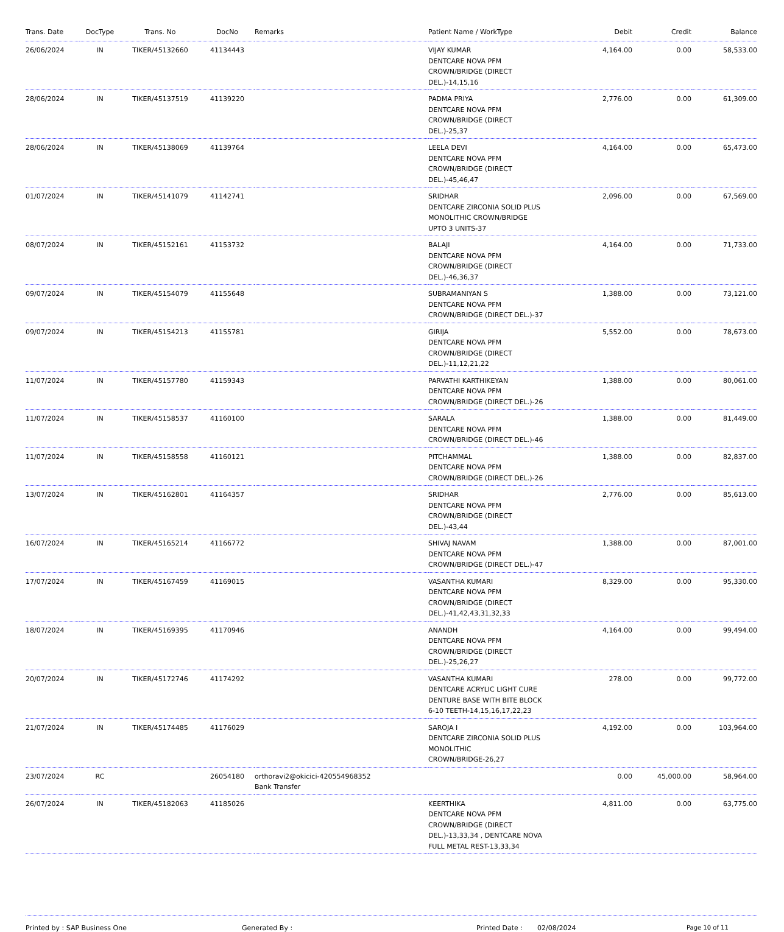| Trans. Date | DocType | Trans. No | DocNo | Remarks | Patient Name / WorkType | Debit | Credit | Balance |
| --- | --- | --- | --- | --- | --- | --- | --- | --- |
| 26/06/2024 | IN | TIKER/45132660 | 41134443 | | VIJAY KUMAR DENTCARE NOVA PFM CROWN/BRIDGE (DIRECT DEL.)-14,15,16 | 4,164.00 | 0.00 | 58,533.00 |
| 28/06/2024 | IN | TIKER/45137519 | 41139220 | | PADMA PRIYA DENTCARE NOVA PFM CROWN/BRIDGE (DIRECT DEL.)-25,37 | 2,776.00 | 0.00 | 61,309.00 |
| 28/06/2024 | IN | TIKER/45138069 | 41139764 | | LEELA DEVI DENTCARE NOVA PFM CROWN/BRIDGE (DIRECT DEL.)-45,46,47 | 4,164.00 | 0.00 | 65,473.00 |
| 01/07/2024 | IN | TIKER/45141079 | 41142741 | | SRIDHAR DENTCARE ZIRCONIA SOLID PLUS MONOLITHIC CROWN/BRIDGE UPTO 3 UNITS-37 | 2,096.00 | 0.00 | 67,569.00 |
| 08/07/2024 | IN | TIKER/45152161 | 41153732 | | BALAJI DENTCARE NOVA PFM CROWN/BRIDGE (DIRECT DEL.)-46,36,37 | 4,164.00 | 0.00 | 71,733.00 |
| 09/07/2024 | IN | TIKER/45154079 | 41155648 | | SUBRAMANIYAN S DENTCARE NOVA PFM CROWN/BRIDGE (DIRECT DEL.)-37 | 1,388.00 | 0.00 | 73,121.00 |
| 09/07/2024 | IN | TIKER/45154213 | 41155781 | | GIRIJA DENTCARE NOVA PFM CROWN/BRIDGE (DIRECT DEL.)-11,12,21,22 | 5,552.00 | 0.00 | 78,673.00 |
| 11/07/2024 | IN | TIKER/45157780 | 41159343 | | PARVATHI KARTHIKEYAN DENTCARE NOVA PFM CROWN/BRIDGE (DIRECT DEL.)-26 | 1,388.00 | 0.00 | 80,061.00 |
| 11/07/2024 | IN | TIKER/45158537 | 41160100 | | SARALA DENTCARE NOVA PFM CROWN/BRIDGE (DIRECT DEL.)-46 | 1,388.00 | 0.00 | 81,449.00 |
| 11/07/2024 | IN | TIKER/45158558 | 41160121 | | PITCHAMMAL DENTCARE NOVA PFM CROWN/BRIDGE (DIRECT DEL.)-26 | 1,388.00 | 0.00 | 82,837.00 |
| 13/07/2024 | IN | TIKER/45162801 | 41164357 | | SRIDHAR DENTCARE NOVA PFM CROWN/BRIDGE (DIRECT DEL.)-43,44 | 2,776.00 | 0.00 | 85,613.00 |
| 16/07/2024 | IN | TIKER/45165214 | 41166772 | | SHIVAJ NAVAM DENTCARE NOVA PFM CROWN/BRIDGE (DIRECT DEL.)-47 | 1,388.00 | 0.00 | 87,001.00 |
| 17/07/2024 | IN | TIKER/45167459 | 41169015 | | VASANTHA KUMARI DENTCARE NOVA PFM CROWN/BRIDGE (DIRECT DEL.)-41,42,43,31,32,33 | 8,329.00 | 0.00 | 95,330.00 |
| 18/07/2024 | IN | TIKER/45169395 | 41170946 | | ANANDH DENTCARE NOVA PFM CROWN/BRIDGE (DIRECT DEL.)-25,26,27 | 4,164.00 | 0.00 | 99,494.00 |
| 20/07/2024 | IN | TIKER/45172746 | 41174292 | | VASANTHA KUMARI DENTCARE ACRYLIC LIGHT CURE DENTURE BASE WITH BITE BLOCK 6-10 TEETH-14,15,16,17,22,23 | 278.00 | 0.00 | 99,772.00 |
| 21/07/2024 | IN | TIKER/45174485 | 41176029 | | SAROJA I DENTCARE ZIRCONIA SOLID PLUS MONOLITHIC CROWN/BRIDGE-26,27 | 4,192.00 | 0.00 | 103,964.00 |
| 23/07/2024 | RC | | 26054180 | orthoravi2@okicici-420554968352 Bank Transfer | | 0.00 | 45,000.00 | 58,964.00 |
| 26/07/2024 | IN | TIKER/45182063 | 41185026 | | KEERTHIKA DENTCARE NOVA PFM CROWN/BRIDGE (DIRECT DEL.)-13,33,34 , DENTCARE NOVA FULL METAL REST-13,33,34 | 4,811.00 | 0.00 | 63,775.00 |
Printed by : SAP Business One Generated By : Printed Date : 02/08/2024 Page 10 of 11